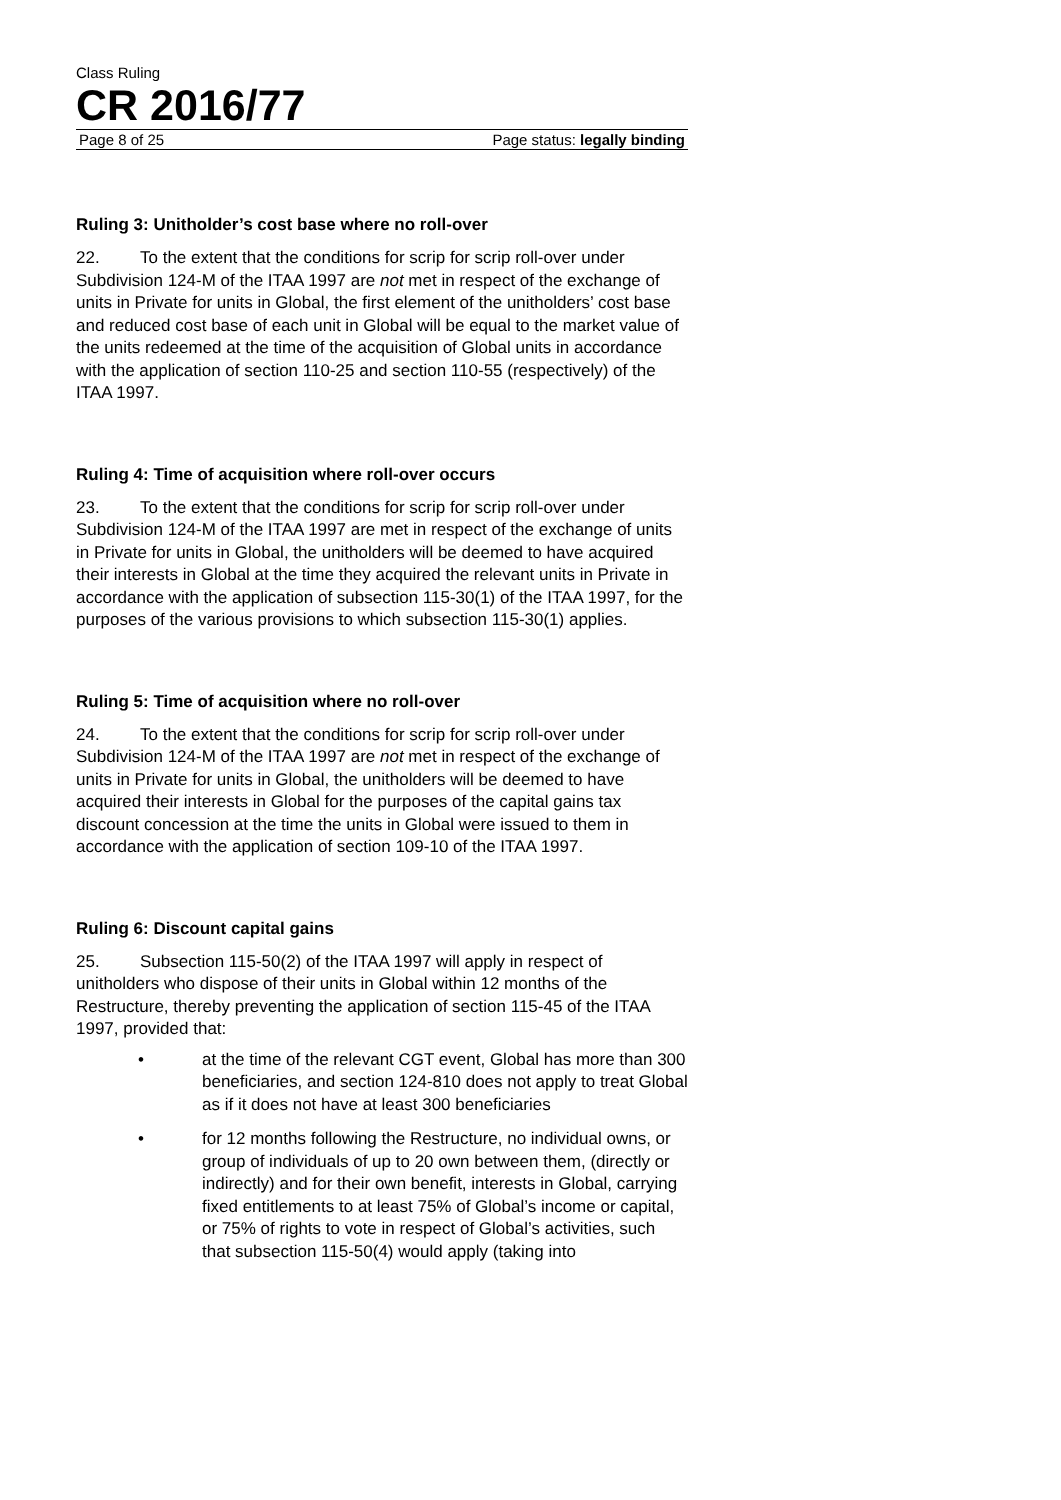Class Ruling
CR 2016/77
Page 8 of 25 Page status: legally binding
Ruling 3: Unitholder’s cost base where no roll-over
22. To the extent that the conditions for scrip for scrip roll-over under Subdivision 124-M of the ITAA 1997 are not met in respect of the exchange of units in Private for units in Global, the first element of the unitholders’ cost base and reduced cost base of each unit in Global will be equal to the market value of the units redeemed at the time of the acquisition of Global units in accordance with the application of section 110-25 and section 110-55 (respectively) of the ITAA 1997.
Ruling 4: Time of acquisition where roll-over occurs
23. To the extent that the conditions for scrip for scrip roll-over under Subdivision 124-M of the ITAA 1997 are met in respect of the exchange of units in Private for units in Global, the unitholders will be deemed to have acquired their interests in Global at the time they acquired the relevant units in Private in accordance with the application of subsection 115-30(1) of the ITAA 1997, for the purposes of the various provisions to which subsection 115-30(1) applies.
Ruling 5: Time of acquisition where no roll-over
24. To the extent that the conditions for scrip for scrip roll-over under Subdivision 124-M of the ITAA 1997 are not met in respect of the exchange of units in Private for units in Global, the unitholders will be deemed to have acquired their interests in Global for the purposes of the capital gains tax discount concession at the time the units in Global were issued to them in accordance with the application of section 109-10 of the ITAA 1997.
Ruling 6: Discount capital gains
25. Subsection 115-50(2) of the ITAA 1997 will apply in respect of unitholders who dispose of their units in Global within 12 months of the Restructure, thereby preventing the application of section 115-45 of the ITAA 1997, provided that:
• at the time of the relevant CGT event, Global has more than 300 beneficiaries, and section 124-810 does not apply to treat Global as if it does not have at least 300 beneficiaries
• for 12 months following the Restructure, no individual owns, or group of individuals of up to 20 own between them, (directly or indirectly) and for their own benefit, interests in Global, carrying fixed entitlements to at least 75% of Global’s income or capital, or 75% of rights to vote in respect of Global’s activities, such that subsection 115-50(4) would apply (taking into